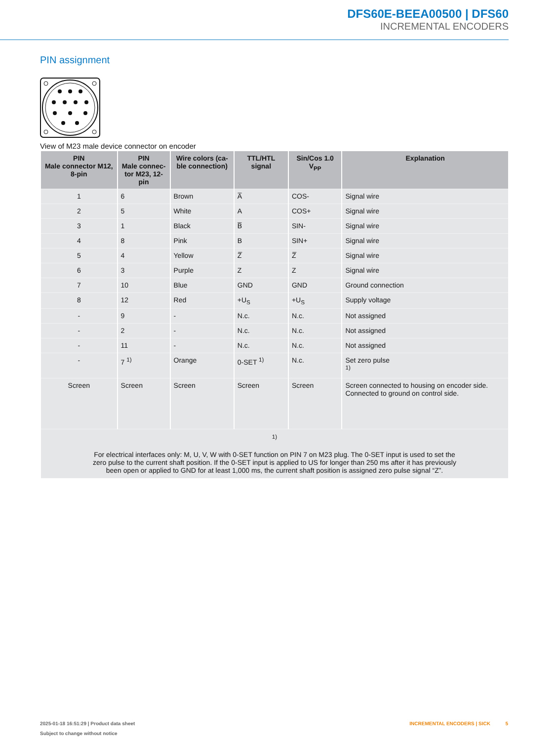DFS60E-BEEA00500 | DFS60
INCREMENTAL ENCODERS
PIN assignment
View of M23 male device connector on encoder
| PIN Male connector M12, 8-pin | PIN Male connec- tor M23, 12-pin | Wire colors (ca- ble connection) | TTL/HTL signal | Sin/Cos 1.0 V<sub>PP</sub> | Explanation |
| --- | --- | --- | --- | --- | --- |
| 1 | 6 | Brown | A̅ | COS- | Signal wire |
| 2 | 5 | White | A | COS+ | Signal wire |
| 3 | 1 | Black | B̅ | SIN- | Signal wire |
| 4 | 8 | Pink | B | SIN+ | Signal wire |
| 5 | 4 | Yellow | Z̅ | Z̅ | Signal wire |
| 6 | 3 | Purple | Z | Z | Signal wire |
| 7 | 10 | Blue | GND | GND | Ground connection |
| 8 | 12 | Red | +U<sub>S</sub> | +U<sub>S</sub> | Supply voltage |
| - | 9 | - | N.c. | N.c. | Not assigned |
| - | 2 | - | N.c. | N.c. | Not assigned |
| - | 11 | - | N.c. | N.c. | Not assigned |
| - | 7 <sup>1)</sup> | Orange | 0-SET <sup>1)</sup> | N.c. | Set zero pulse <sup>1)</sup> |
| Screen | Screen | Screen | Screen | Screen | Screen connected to housing on encoder side. Connected to ground on control side. |
| <sup>1)</sup> For electrical interfaces only: M, U, V, W with 0-SET function on PIN 7 on M23 plug. The 0-SET input is used to set the zero pulse to the current shaft position. If the 0-SET input is applied to US for longer than 250 ms after it has previously been open or applied to GND for at least 1,000 ms, the current shaft position is assigned zero pulse signal “Z”. | | | | | |
2025-01-18 16:51:29 | Product data sheet
Subject to change without notice
INCREMENTAL ENCODERS | SICK 5